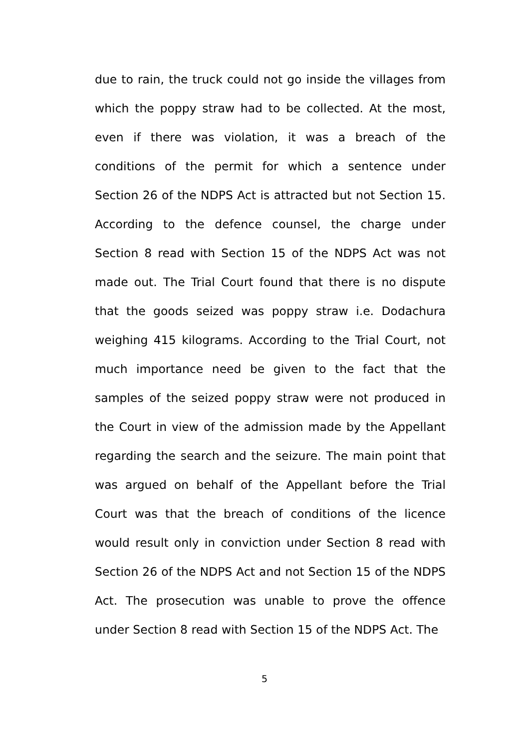due to rain, the truck could not go inside the villages from which the poppy straw had to be collected. At the most, even if there was violation, it was a breach of the conditions of the permit for which a sentence under Section 26 of the NDPS Act is attracted but not Section 15. According to the defence counsel, the charge under Section 8 read with Section 15 of the NDPS Act was not made out. The Trial Court found that there is no dispute that the goods seized was poppy straw i.e. Dodachura weighing 415 kilograms. According to the Trial Court, not much importance need be given to the fact that the samples of the seized poppy straw were not produced in the Court in view of the admission made by the Appellant regarding the search and the seizure. The main point that was argued on behalf of the Appellant before the Trial Court was that the breach of conditions of the licence would result only in conviction under Section 8 read with Section 26 of the NDPS Act and not Section 15 of the NDPS Act. The prosecution was unable to prove the offence under Section 8 read with Section 15 of the NDPS Act. The
5